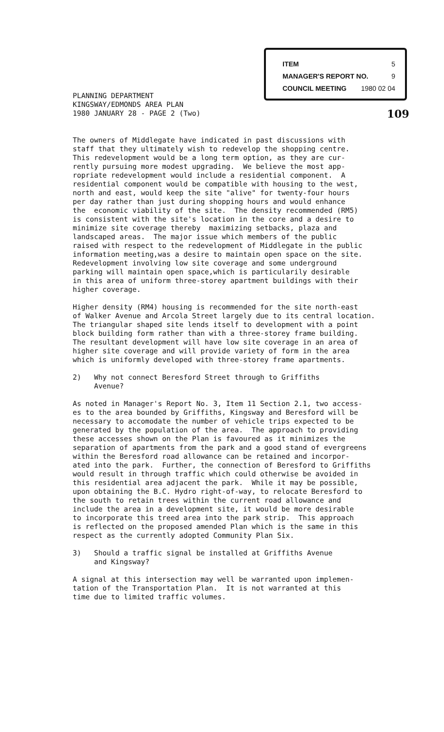ITEM 5
MANAGER'S REPORT NO. 9
COUNCIL MEETING 1980 02 04
PLANNING DEPARTMENT KINGSWAY/EDMONDS AREA PLAN 1980 JANUARY 28 - PAGE 2 (Two)
109
The owners of Middlegate have indicated in past discussions with staff that they ultimately wish to redevelop the shopping centre. This redevelopment would be a long term option, as they are cur- rently pursuing more modest upgrading. We believe the most app- ropriate redevelopment would include a residential component. A residential component would be compatible with housing to the west, north and east, would keep the site "alive" for twenty-four hours per day rather than just during shopping hours and would enhance the economic viability of the site. The density recommended (RM5) is consistent with the site's location in the core and a desire to minimize site coverage thereby maximizing setbacks, plaza and landscaped areas. The major issue which members of the public raised with respect to the redevelopment of Middlegate in the public information meeting,was a desire to maintain open space on the site. Redevelopment involving low site coverage and some underground parking will maintain open space,which is particularily desirable in this area of uniform three-storey apartment buildings with their higher coverage. Higher density (RM4) housing is recommended for the site north-east of Walker Avenue and Arcola Street largely due to its central location. The triangular shaped site lends itself to development with a point block building form rather than with a three-storey frame building. The resultant development will have low site coverage in an area of higher site coverage and will provide variety of form in the area which is uniformly developed with three-storey frame apartments. 2) Why not connect Beresford Street through to Griffiths Avenue? As noted in Manager's Report No. 3, Item 11 Section 2.1, two access- es to the area bounded by Griffiths, Kingsway and Beresford will be necessary to accomodate the number of vehicle trips expected to be generated by the population of the area. The approach to providing these accesses shown on the Plan is favoured as it minimizes the separation of apartments from the park and a good stand of evergreens within the Beresford road allowance can be retained and incorpor- ated into the park. Further, the connection of Beresford to Griffiths would result in through traffic which could otherwise be avoided in this residential area adjacent the park. While it may be possible, upon obtaining the B.C. Hydro right-of-way, to relocate Beresford to the south to retain trees within the current road allowance and include the area in a development site, it would be more desirable to incorporate this treed area into the park strip. This approach is reflected on the proposed amended Plan which is the same in this respect as the currently adopted Community Plan Six. 3) Should a traffic signal be installed at Griffiths Avenue and Kingsway? A signal at this intersection may well be warranted upon implemen- tation of the Transportation Plan. It is not warranted at this time due to limited traffic volumes.